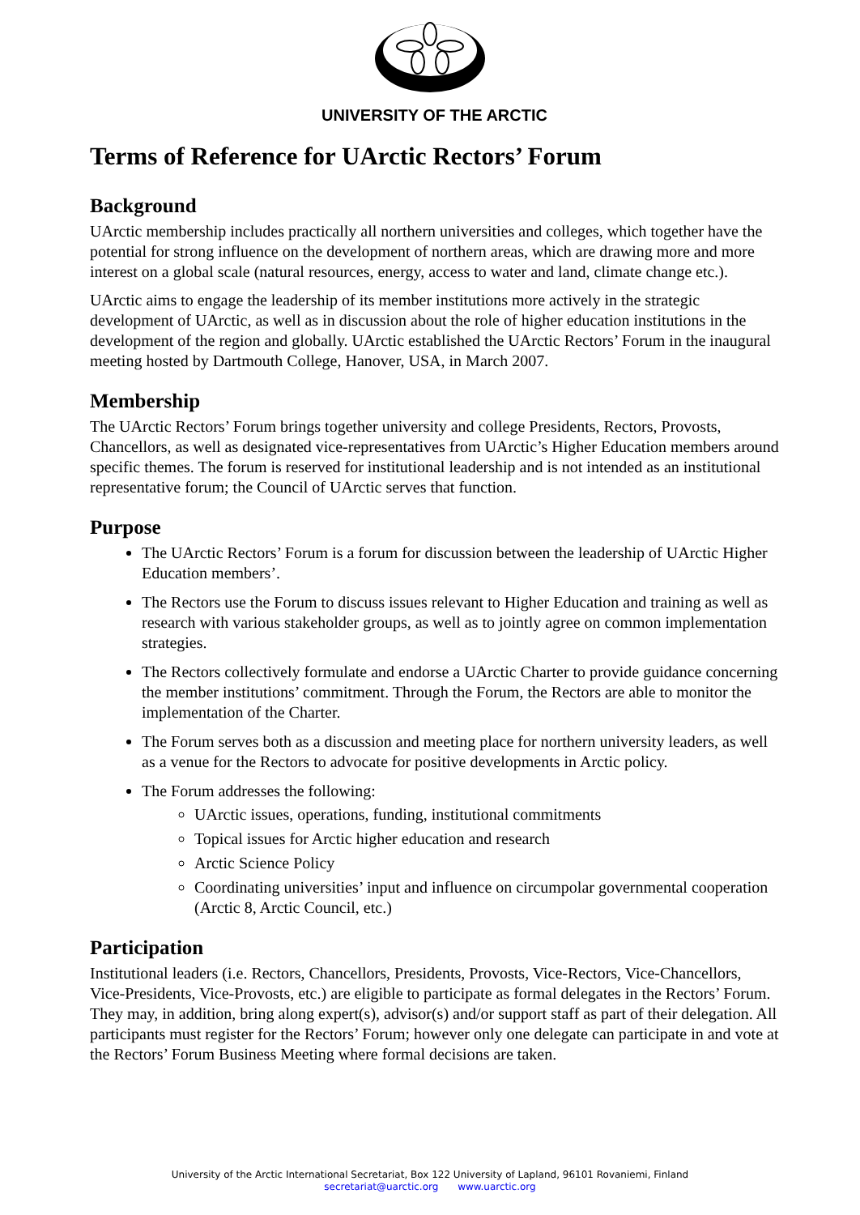UNIVERSITY OF THE ARCTIC
Terms of Reference for UArctic Rectors’ Forum
Background
UArctic membership includes practically all northern universities and colleges, which together have the potential for strong influence on the development of northern areas, which are drawing more and more interest on a global scale (natural resources, energy, access to water and land, climate change etc.).
UArctic aims to engage the leadership of its member institutions more actively in the strategic development of UArctic, as well as in discussion about the role of higher education institutions in the development of the region and globally. UArctic established the UArctic Rectors’ Forum in the inaugural meeting hosted by Dartmouth College, Hanover, USA, in March 2007.
Membership
The UArctic Rectors’ Forum brings together university and college Presidents, Rectors, Provosts, Chancellors, as well as designated vice-representatives from UArctic’s Higher Education members around specific themes. The forum is reserved for institutional leadership and is not intended as an institutional representative forum; the Council of UArctic serves that function.
Purpose
The UArctic Rectors’ Forum is a forum for discussion between the leadership of UArctic Higher Education members’.
The Rectors use the Forum to discuss issues relevant to Higher Education and training as well as research with various stakeholder groups, as well as to jointly agree on common implementation strategies.
The Rectors collectively formulate and endorse a UArctic Charter to provide guidance concerning the member institutions’ commitment. Through the Forum, the Rectors are able to monitor the implementation of the Charter.
The Forum serves both as a discussion and meeting place for northern university leaders, as well as a venue for the Rectors to advocate for positive developments in Arctic policy.
The Forum addresses the following:
UArctic issues, operations, funding, institutional commitments
Topical issues for Arctic higher education and research
Arctic Science Policy
Coordinating universities’ input and influence on circumpolar governmental cooperation (Arctic 8, Arctic Council, etc.)
Participation
Institutional leaders (i.e. Rectors, Chancellors, Presidents, Provosts, Vice-Rectors, Vice-Chancellors, Vice-Presidents, Vice-Provosts, etc.) are eligible to participate as formal delegates in the Rectors’ Forum. They may, in addition, bring along expert(s), advisor(s) and/or support staff as part of their delegation. All participants must register for the Rectors’ Forum; however only one delegate can participate in and vote at the Rectors’ Forum Business Meeting where formal decisions are taken.
University of the Arctic International Secretariat, Box 122 University of Lapland, 96101 Rovaniemi, Finland
secretariat@uarctic.org www.uarctic.org